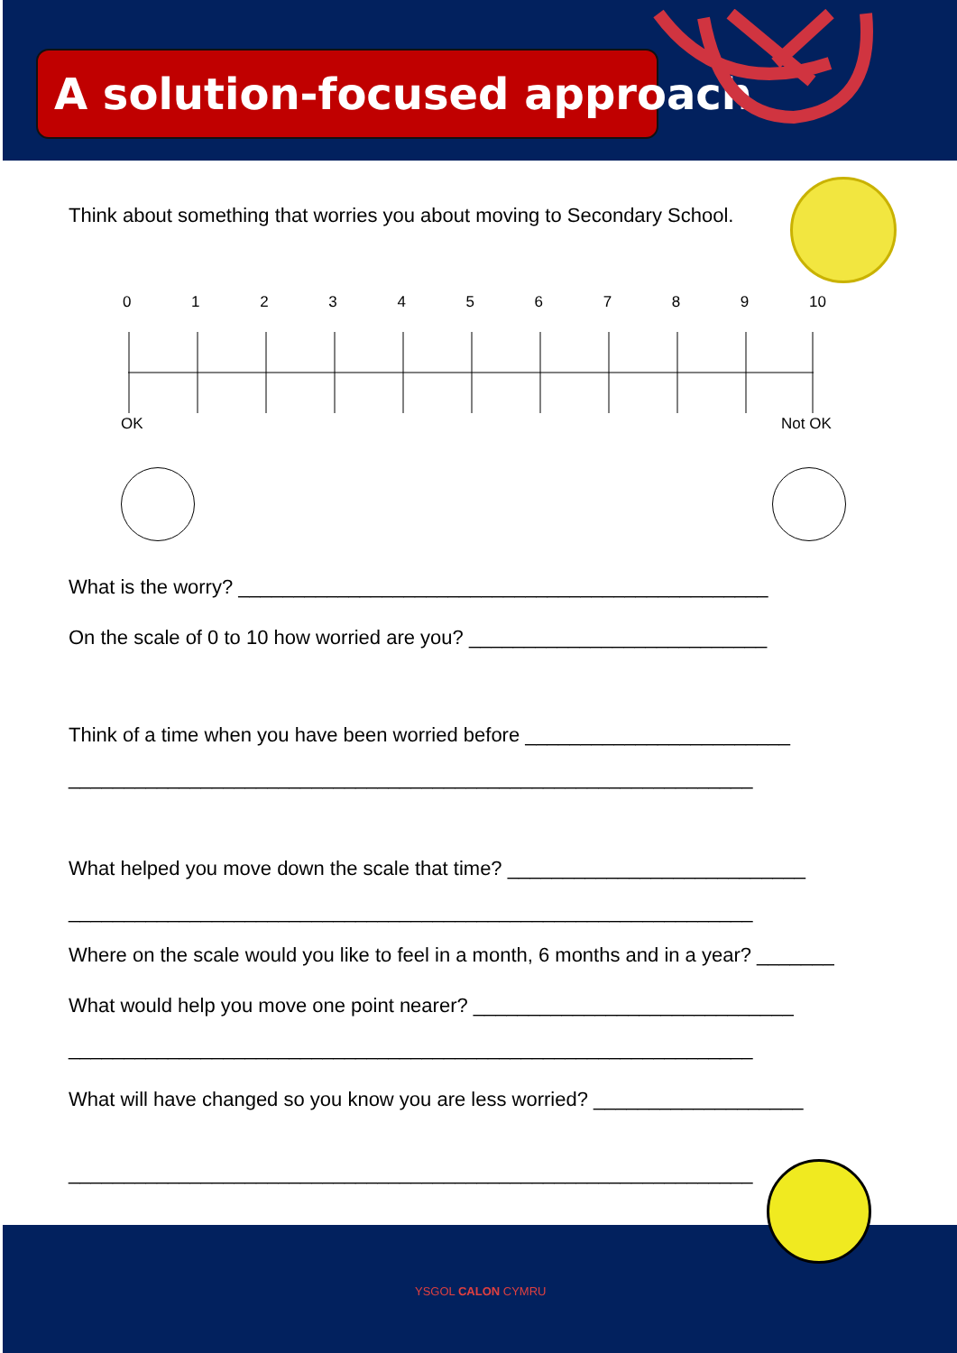A solution-focused approach
Think about something that worries you about moving to Secondary School.
0123456789 10
OK Not OK
What is the worry? ________________________________________________
On the scale of 0 to 10 how worried are you? ___________________________
Think of a time when you have been worried before ________________________
______________________________________________________________
What helped you move down the scale that time? ___________________________
______________________________________________________________
Where on the scale would you like to feel in a month, 6 months and in a year? _______
What would help you move one point nearer? _____________________________
______________________________________________________________
What will have changed so you know you are less worried? ___________________
______________________________________________________________
YSGOL CALON CYMRU